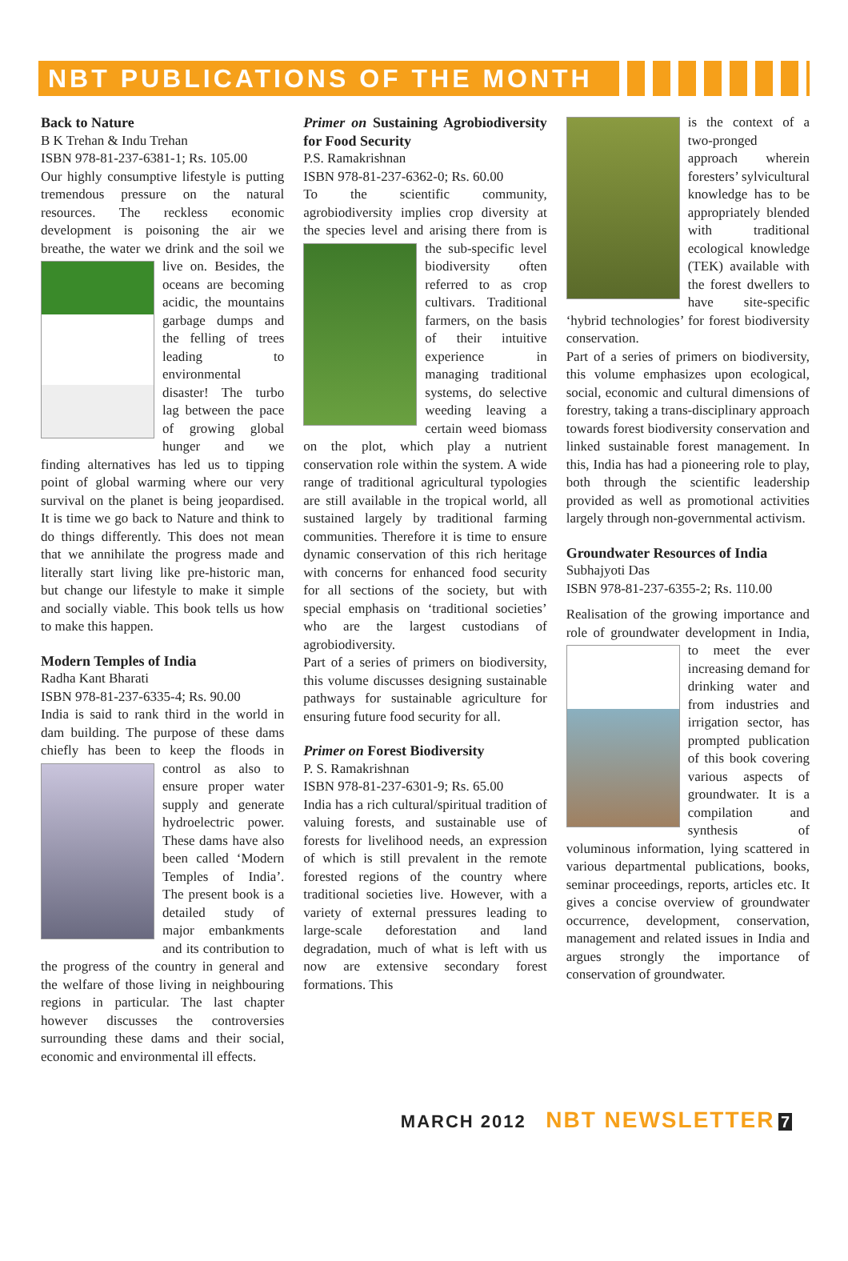NBT PUBLICATIONS OF THE MONTH
Back to Nature
B K Trehan & Indu Trehan
ISBN 978-81-237-6381-1; Rs. 105.00
Our highly consumptive lifestyle is putting tremendous pressure on the natural resources. The reckless economic development is poisoning the air we breathe, the water we drink and the soil we live on. Besides, the oceans are becoming acidic, the mountains garbage dumps and the felling of trees leading to environmental disaster! The turbo lag between the pace of growing global hunger and we finding alternatives has led us to tipping point of global warming where our very survival on the planet is being jeopardised. It is time we go back to Nature and think to do things differently. This does not mean that we annihilate the progress made and literally start living like pre-historic man, but change our lifestyle to make it simple and socially viable. This book tells us how to make this happen.
Modern Temples of India
Radha Kant Bharati
ISBN 978-81-237-6335-4; Rs. 90.00
India is said to rank third in the world in dam building. The purpose of these dams chiefly has been to keep the floods in control as also to ensure proper water supply and generate hydroelectric power. These dams have also been called ‘Modern Temples of India’. The present book is a detailed study of major embankments and its contribution to the progress of the country in general and the welfare of those living in neighbouring regions in particular. The last chapter however discusses the controversies surrounding these dams and their social, economic and environmental ill effects.
Primer on Sustaining Agrobiodiversity for Food Security
P.S. Ramakrishnan
ISBN 978-81-237-6362-0; Rs. 60.00
To the scientific community, agrobiodiversity implies crop diversity at the species level and arising there from is the sub-specific level biodiversity often referred to as crop cultivars. Traditional farmers, on the basis of their intuitive experience in managing traditional systems, do selective weeding leaving a certain weed biomass on the plot, which play a nutrient conservation role within the system. A wide range of traditional agricultural typologies are still available in the tropical world, all sustained largely by traditional farming communities. Therefore it is time to ensure dynamic conservation of this rich heritage with concerns for enhanced food security for all sections of the society, but with special emphasis on ‘traditional societies’ who are the largest custodians of agrobiodiversity.
Part of a series of primers on biodiversity, this volume discusses designing sustainable pathways for sustainable agriculture for ensuring future food security for all.
Primer on Forest Biodiversity
P. S. Ramakrishnan
ISBN 978-81-237-6301-9; Rs. 65.00
India has a rich cultural/spiritual tradition of valuing forests, and sustainable use of forests for livelihood needs, an expression of which is still prevalent in the remote forested regions of the country where traditional societies live. However, with a variety of external pressures leading to large-scale deforestation and land degradation, much of what is left with us now are extensive secondary forest formations. This
is the context of a two-pronged approach wherein foresters’ sylvicultural knowledge has to be appropriately blended with traditional ecological knowledge (TEK) available with the forest dwellers to have site-specific ‘hybrid technologies’ for forest biodiversity conservation.
Part of a series of primers on biodiversity, this volume emphasizes upon ecological, social, economic and cultural dimensions of forestry, taking a trans-disciplinary approach towards forest biodiversity conservation and linked sustainable forest management. In this, India has had a pioneering role to play, both through the scientific leadership provided as well as promotional activities largely through non-governmental activism.
Groundwater Resources of India
Subhajyoti Das
ISBN 978-81-237-6355-2; Rs. 110.00
Realisation of the growing importance and role of groundwater development in India, to meet the ever increasing demand for drinking water and from industries and irrigation sector, has prompted publication of this book covering various aspects of groundwater. It is a compilation and synthesis of voluminous information, lying scattered in various departmental publications, books, seminar proceedings, reports, articles etc. It gives a concise overview of groundwater occurrence, development, conservation, management and related issues in India and argues strongly the importance of conservation of groundwater.
MARCH 2012 NBT NEWSLETTER 7